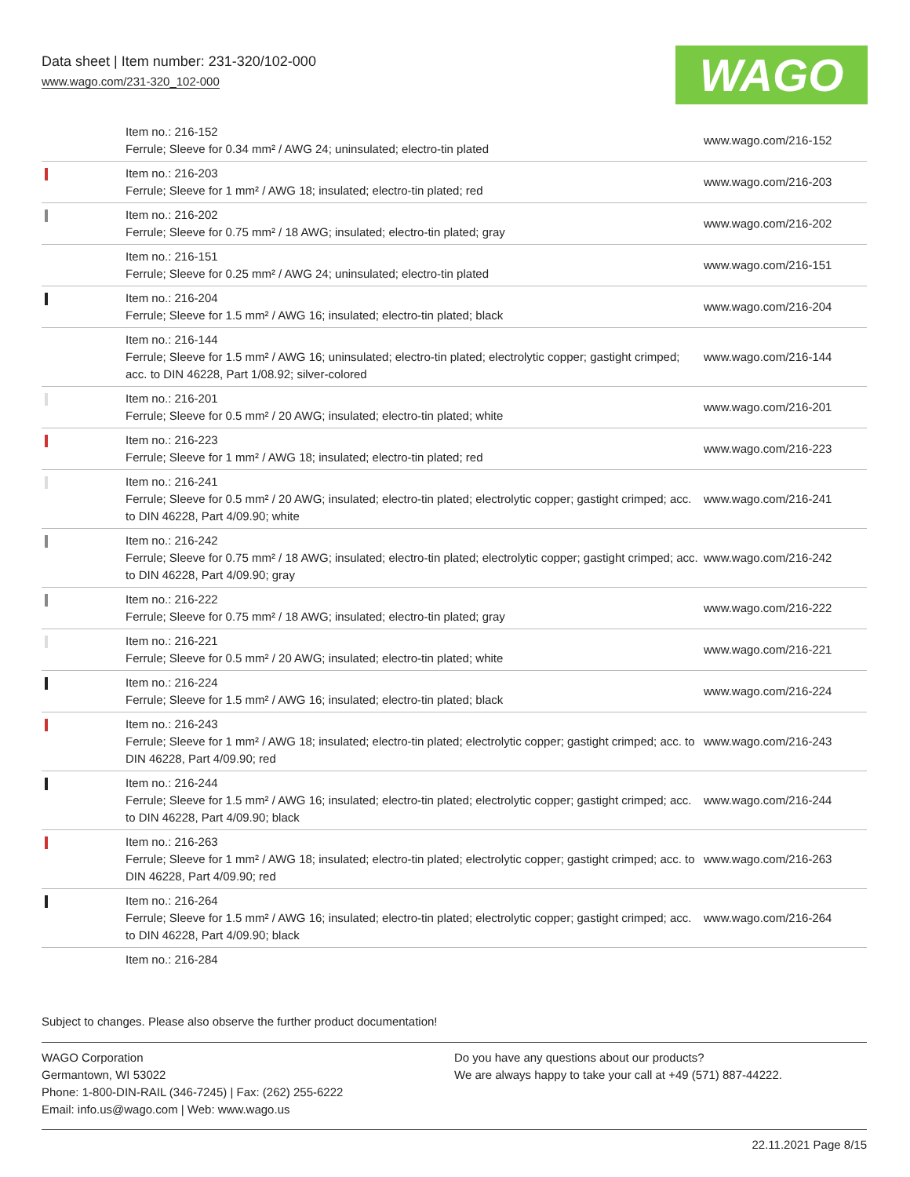Data sheet | Item number: 231-320/102-000
www.wago.com/231-320_102-000 WAGO
| | Item no.: 216-152 Ferrule; Sleeve for 0.34 mm² / AWG 24; uninsulated; electro-tin plated | www.wago.com/216-152 |
| | Item no.: 216-203 Ferrule; Sleeve for 1 mm² / AWG 18; insulated; electro-tin plated; red | www.wago.com/216-203 |
| | Item no.: 216-202 Ferrule; Sleeve for 0.75 mm² / 18 AWG; insulated; electro-tin plated; gray | www.wago.com/216-202 |
| | Item no.: 216-151 Ferrule; Sleeve for 0.25 mm² / AWG 24; uninsulated; electro-tin plated | www.wago.com/216-151 |
| | Item no.: 216-204 Ferrule; Sleeve for 1.5 mm² / AWG 16; insulated; electro-tin plated; black | www.wago.com/216-204 |
| | Item no.: 216-144 Ferrule; Sleeve for 1.5 mm² / AWG 16; uninsulated; electro-tin plated; electrolytic copper; gastight crimped; acc. to DIN 46228, Part 1/08.92; silver-colored | www.wago.com/216-144 |
| | Item no.: 216-201 Ferrule; Sleeve for 0.5 mm² / 20 AWG; insulated; electro-tin plated; white | www.wago.com/216-201 |
| | Item no.: 216-223 Ferrule; Sleeve for 1 mm² / AWG 18; insulated; electro-tin plated; red | www.wago.com/216-223 |
| | Item no.: 216-241 Ferrule; Sleeve for 0.5 mm² / 20 AWG; insulated; electro-tin plated; electrolytic copper; gastight crimped; acc. to DIN 46228, Part 4/09.90; white | www.wago.com/216-241 |
| | Item no.: 216-242 Ferrule; Sleeve for 0.75 mm² / 18 AWG; insulated; electro-tin plated; electrolytic copper; gastight crimped; acc. to DIN 46228, Part 4/09.90; gray | www.wago.com/216-242 |
| | Item no.: 216-222 Ferrule; Sleeve for 0.75 mm² / 18 AWG; insulated; electro-tin plated; gray | www.wago.com/216-222 |
| | Item no.: 216-221 Ferrule; Sleeve for 0.5 mm² / 20 AWG; insulated; electro-tin plated; white | www.wago.com/216-221 |
| | Item no.: 216-224 Ferrule; Sleeve for 1.5 mm² / AWG 16; insulated; electro-tin plated; black | www.wago.com/216-224 |
| | Item no.: 216-243 Ferrule; Sleeve for 1 mm² / AWG 18; insulated; electro-tin plated; electrolytic copper; gastight crimped; acc. to DIN 46228, Part 4/09.90; red | www.wago.com/216-243 |
| | Item no.: 216-244 Ferrule; Sleeve for 1.5 mm² / AWG 16; insulated; electro-tin plated; electrolytic copper; gastight crimped; acc. to DIN 46228, Part 4/09.90; black | www.wago.com/216-244 |
| | Item no.: 216-263 Ferrule; Sleeve for 1 mm² / AWG 18; insulated; electro-tin plated; electrolytic copper; gastight crimped; acc. to DIN 46228, Part 4/09.90; red | www.wago.com/216-263 |
| | Item no.: 216-264 Ferrule; Sleeve for 1.5 mm² / AWG 16; insulated; electro-tin plated; electrolytic copper; gastight crimped; acc. to DIN 46228, Part 4/09.90; black | www.wago.com/216-264 |
| | Item no.: 216-284 | |
Subject to changes. Please also observe the further product documentation!
WAGO Corporation
Germantown, WI 53022
Phone: 1-800-DIN-RAIL (346-7245) | Fax: (262) 255-6222
Email: info.us@wago.com | Web: www.wago.us
Do you have any questions about our products?
We are always happy to take your call at +49 (571) 887-44222.
22.11.2021 Page 8/15